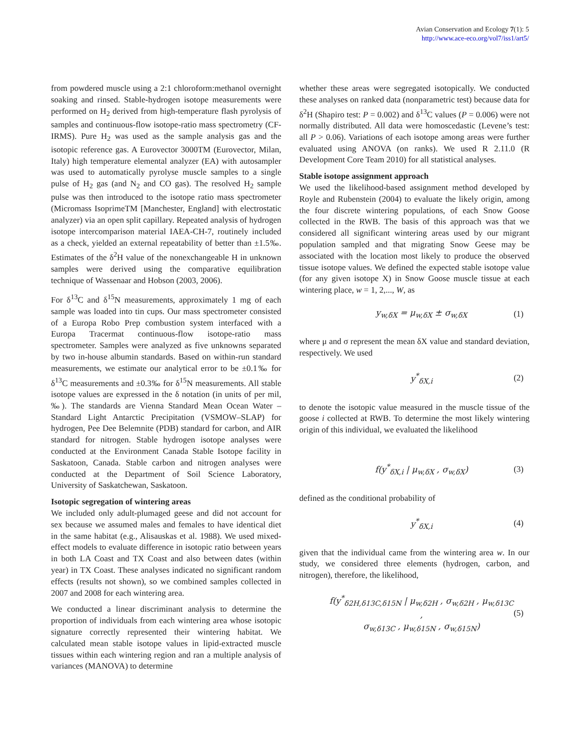Avian Conservation and Ecology 7(1): 5
http://www.ace-eco.org/vol7/iss1/art5/
from powdered muscle using a 2:1 chloroform:methanol overnight soaking and rinsed. Stable-hydrogen isotope measurements were performed on H<sub>2</sub> derived from high-temperature flash pyrolysis of samples and continuous-flow isotope-ratio mass spectrometry (CF-IRMS). Pure H<sub>2</sub> was used as the sample analysis gas and the isotopic reference gas. A Eurovector 3000TM (Eurovector, Milan, Italy) high temperature elemental analyzer (EA) with autosampler was used to automatically pyrolyse muscle samples to a single pulse of H<sub>2</sub> gas (and N<sub>2</sub> and CO gas). The resolved H<sub>2</sub> sample pulse was then introduced to the isotope ratio mass spectrometer (Micromass IsoprimeTM [Manchester, England] with electrostatic analyzer) via an open split capillary. Repeated analysis of hydrogen isotope intercomparison material IAEA-CH-7, routinely included as a check, yielded an external repeatability of better than ±1.5‰. Estimates of the δ<sup>2</sup>H value of the nonexchangeable H in unknown samples were derived using the comparative equilibration technique of Wassenaar and Hobson (2003, 2006).
For δ<sup>13</sup>C and δ<sup>15</sup>N measurements, approximately 1 mg of each sample was loaded into tin cups. Our mass spectrometer consisted of a Europa Robo Prep combustion system interfaced with a Europa Tracermat continuous-flow isotope-ratio mass spectrometer. Samples were analyzed as five unknowns separated by two in-house albumin standards. Based on within-run standard measurements, we estimate our analytical error to be ±0.1‰ for δ<sup>13</sup>C measurements and ±0.3‰ for δ<sup>15</sup>N measurements. All stable isotope values are expressed in the δ notation (in units of per mil, ‰). The standards are Vienna Standard Mean Ocean Water – Standard Light Antarctic Precipitation (VSMOW–SLAP) for hydrogen, Pee Dee Belemnite (PDB) standard for carbon, and AIR standard for nitrogen. Stable hydrogen isotope analyses were conducted at the Environment Canada Stable Isotope facility in Saskatoon, Canada. Stable carbon and nitrogen analyses were conducted at the Department of Soil Science Laboratory, University of Saskatchewan, Saskatoon.
Isotopic segregation of wintering areas
We included only adult-plumaged geese and did not account for sex because we assumed males and females to have identical diet in the same habitat (e.g., Alisauskas et al. 1988). We used mixed-effect models to evaluate difference in isotopic ratio between years in both LA Coast and TX Coast and also between dates (within year) in TX Coast. These analyses indicated no significant random effects (results not shown), so we combined samples collected in 2007 and 2008 for each wintering area.
We conducted a linear discriminant analysis to determine the proportion of individuals from each wintering area whose isotopic signature correctly represented their wintering habitat. We calculated mean stable isotope values in lipid-extracted muscle tissues within each wintering region and ran a multiple analysis of variances (MANOVA) to determine
whether these areas were segregated isotopically. We conducted these analyses on ranked data (nonparametric test) because data for δ<sup>2</sup>H (Shapiro test: P = 0.002) and δ<sup>13</sup>C values (P = 0.006) were not normally distributed. All data were homoscedastic (Levene’s test: all P > 0.06). Variations of each isotope among areas were further evaluated using ANOVA (on ranks). We used R 2.11.0 (R Development Core Team 2010) for all statistical analyses.
Stable isotope assignment approach
We used the likelihood-based assignment method developed by Royle and Rubenstein (2004) to evaluate the likely origin, among the four discrete wintering populations, of each Snow Goose collected in the RWB. The basis of this approach was that we considered all significant wintering areas used by our migrant population sampled and that migrating Snow Geese may be associated with the location most likely to produce the observed tissue isotope values. We defined the expected stable isotope value (for any given isotope X) in Snow Goose muscle tissue at each wintering place, w = 1, 2,..., W, as
y<sub>w,δX</sub> = μ<sub>w,δX</sub> ± σ<sub>w,δX</sub> (1)
where μ and σ represent the mean δX value and standard deviation, respectively. We used
y<sup>*</sup><sub>δX,i</sub> (2)
to denote the isotopic value measured in the muscle tissue of the goose i collected at RWB. To determine the most likely wintering origin of this individual, we evaluated the likelihood
f(y<sup>*</sup><sub>δX,i</sub> | μ<sub>w,δX</sub> , σ<sub>w,δX</sub>) (3)
defined as the conditional probability of
y<sup>*</sup><sub>δX,i</sub> (4)
given that the individual came from the wintering area w. In our study, we considered three elements (hydrogen, carbon, and nitrogen), therefore, the likelihood,
f(y<sup>*</sup><sub>δ2H,δ13C,δ15N</sub> | μ<sub>w,δ2H</sub> , σ<sub>w,δ2H</sub> , μ<sub>w,δ13C</sub> ,
σ<sub>w,δ13C</sub> , μ<sub>w,δ15N</sub> , σ<sub>w,δ15N</sub>) (5)